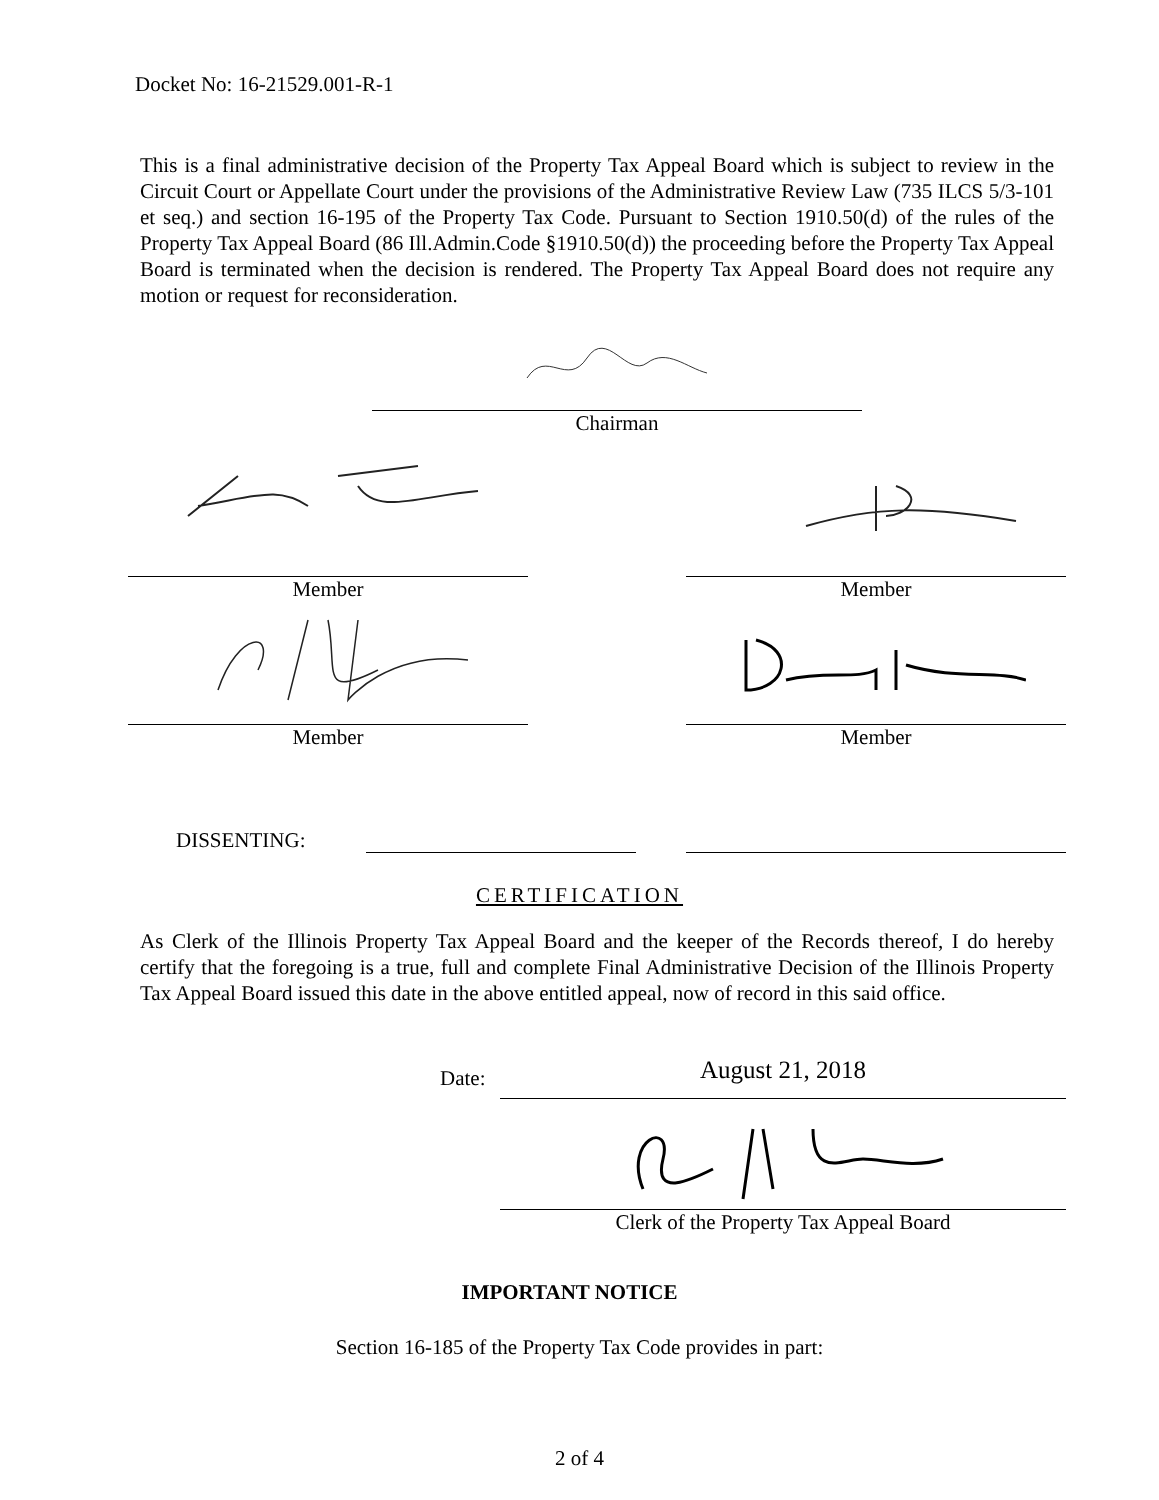Docket No: 16-21529.001-R-1
This is a final administrative decision of the Property Tax Appeal Board which is subject to review in the Circuit Court or Appellate Court under the provisions of the Administrative Review Law (735 ILCS 5/3-101 et seq.) and section 16-195 of the Property Tax Code. Pursuant to Section 1910.50(d) of the rules of the Property Tax Appeal Board (86 Ill.Admin.Code §1910.50(d)) the proceeding before the Property Tax Appeal Board is terminated when the decision is rendered. The Property Tax Appeal Board does not require any motion or request for reconsideration.
Chairman
Member Member
Member Member
DISSENTING:
CERTIFICATION
As Clerk of the Illinois Property Tax Appeal Board and the keeper of the Records thereof, I do hereby certify that the foregoing is a true, full and complete Final Administrative Decision of the Illinois Property Tax Appeal Board issued this date in the above entitled appeal, now of record in this said office.
Date:
August 21, 2018
Clerk of the Property Tax Appeal Board
IMPORTANT NOTICE
Section 16-185 of the Property Tax Code provides in part:
2 of 4